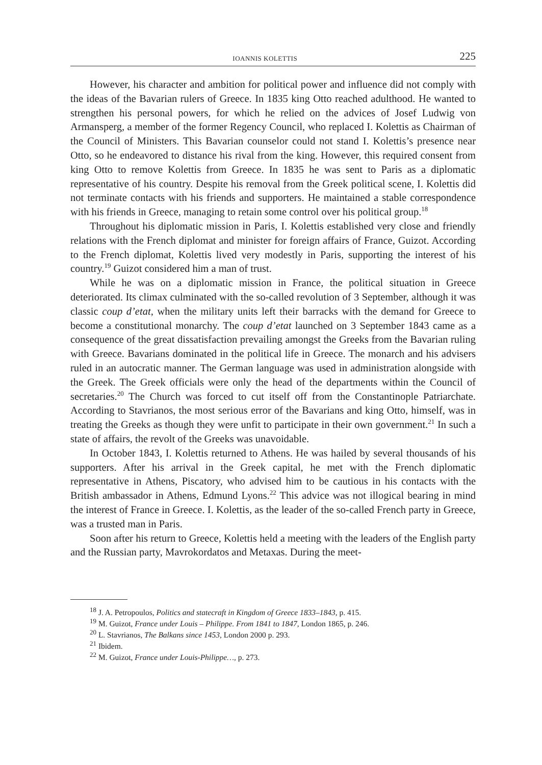IOANNIS KOLETTIS 225
However, his character and ambition for political power and influence did not comply with the ideas of the Bavarian rulers of Greece. In 1835 king Otto reached adulthood. He wanted to strengthen his personal powers, for which he relied on the advices of Josef Ludwig von Armansperg, a member of the former Regency Council, who replaced I. Kolettis as Chairman of the Council of Ministers. This Bavarian counselor could not stand I. Kolettis’s presence near Otto, so he endeavored to distance his rival from the king. However, this required consent from king Otto to remove Kolettis from Greece. In 1835 he was sent to Paris as a diplomatic representative of his country. Despite his removal from the Greek political scene, I. Kolettis did not terminate contacts with his friends and supporters. He maintained a stable correspondence with his friends in Greece, managing to retain some control over his political group.<sup>18</sup>
Throughout his diplomatic mission in Paris, I. Kolettis established very close and friendly relations with the French diplomat and minister for foreign affairs of France, Guizot. According to the French diplomat, Kolettis lived very modestly in Paris, supporting the interest of his country.<sup>19</sup> Guizot considered him a man of trust.
While he was on a diplomatic mission in France, the political situation in Greece deteriorated. Its climax culminated with the so-called revolution of 3 September, although it was classic coup d’etat, when the military units left their barracks with the demand for Greece to become a constitutional monarchy. The coup d’etat launched on 3 September 1843 came as a consequence of the great dissatisfaction prevailing amongst the Greeks from the Bavarian ruling with Greece. Bavarians dominated in the political life in Greece. The monarch and his advisers ruled in an autocratic manner. The German language was used in administration alongside with the Greek. The Greek officials were only the head of the departments within the Council of secretaries.<sup>20</sup> The Church was forced to cut itself off from the Constantinople Patriarchate. According to Stavrianos, the most serious error of the Bavarians and king Otto, himself, was in treating the Greeks as though they were unfit to participate in their own government.<sup>21</sup> In such a state of affairs, the revolt of the Greeks was unavoidable.
In October 1843, I. Kolettis returned to Athens. He was hailed by several thousands of his supporters. After his arrival in the Greek capital, he met with the French diplomatic representative in Athens, Piscatory, who advised him to be cautious in his contacts with the British ambassador in Athens, Edmund Lyons.<sup>22</sup> This advice was not illogical bearing in mind the interest of France in Greece. I. Kolettis, as the leader of the so-called French party in Greece, was a trusted man in Paris.
Soon after his return to Greece, Kolettis held a meeting with the leaders of the English party and the Russian party, Mavrokordatos and Metaxas. During the meet-
<sup>18</sup> J. A. Petropoulos, Politics and statecraft in Kingdom of Greece 1833–1843, p. 415.
<sup>19</sup> M. Guizot, France under Louis – Philippe. From 1841 to 1847, London 1865, p. 246.
<sup>20</sup> L. Stavrianos, The Balkans since 1453, London 2000 p. 293.
<sup>21</sup> Ibidem.
<sup>22</sup> M. Guizot, France under Louis-Philippe…, p. 273.